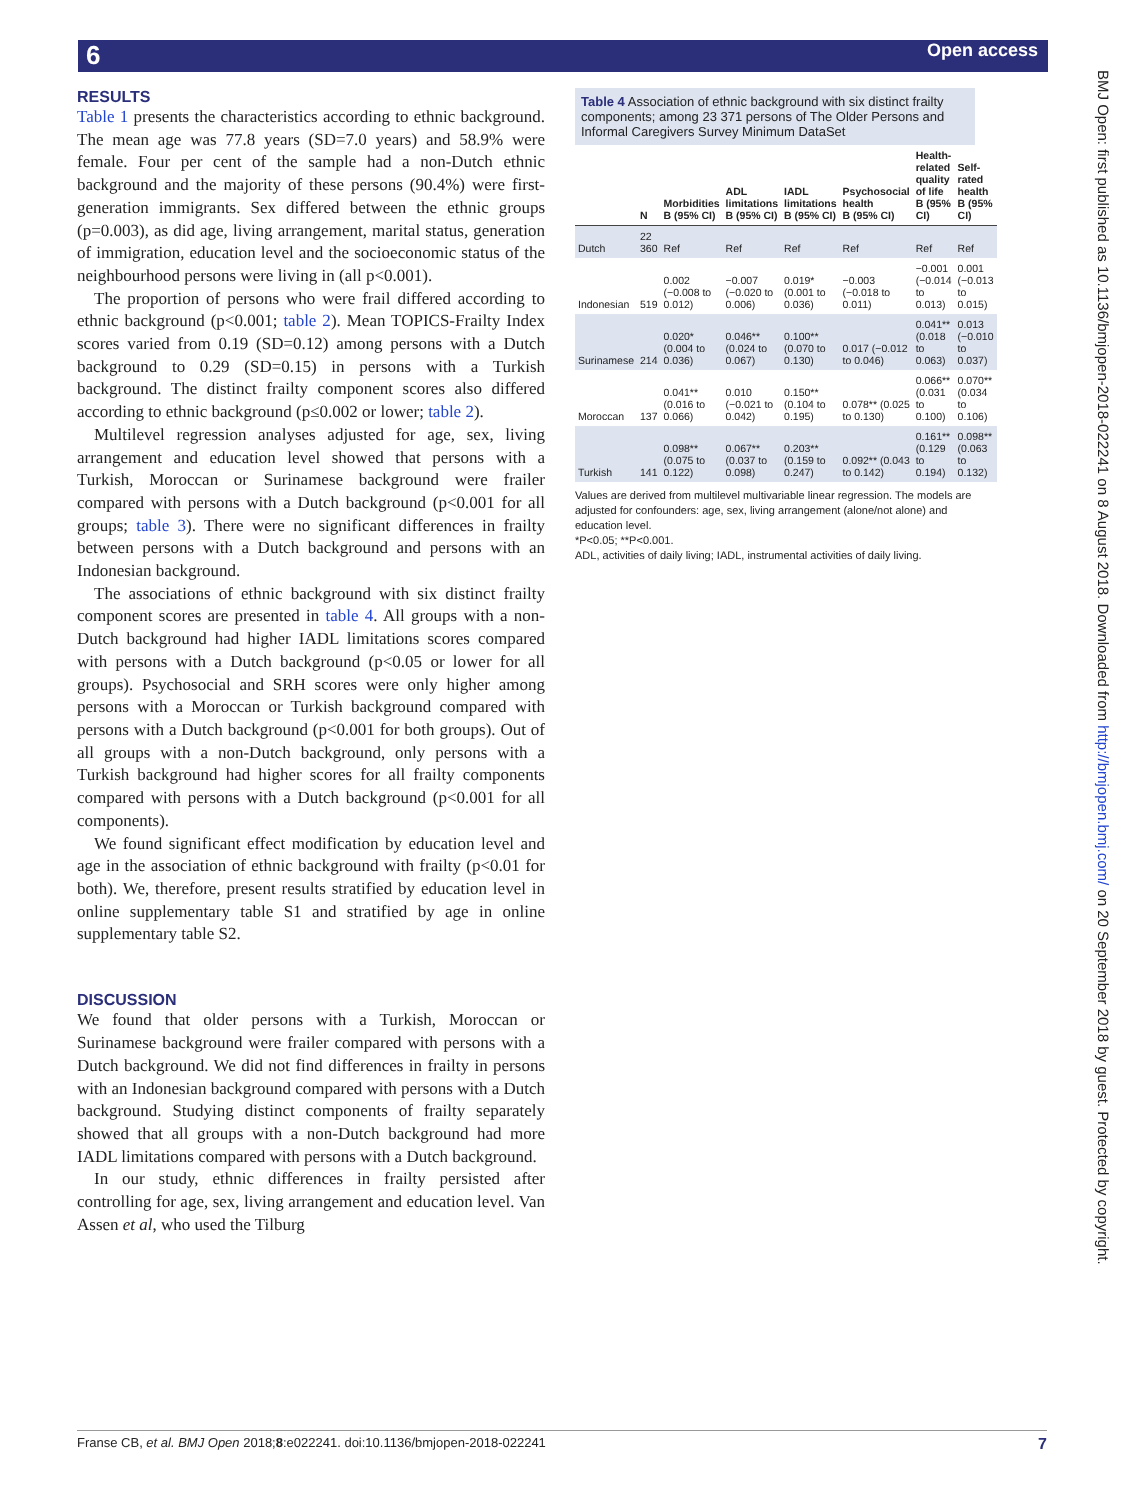6 Open access
BMJ Open: first published as 10.1136/bmjopen-2018-022241 on 8 August 2018. Downloaded from http://bmjopen.bmj.com/ on 20 September 2018 by guest. Protected by copyright.
RESULTS
Table 1 presents the characteristics according to ethnic background. The mean age was 77.8 years (SD=7.0 years) and 58.9% were female. Four per cent of the sample had a non-Dutch ethnic background and the majority of these persons (90.4%) were first-generation immigrants. Sex differed between the ethnic groups (p=0.003), as did age, living arrangement, marital status, generation of immigration, education level and the socioeconomic status of the neighbourhood persons were living in (all p<0.001).
The proportion of persons who were frail differed according to ethnic background (p<0.001; table 2). Mean TOPICS-Frailty Index scores varied from 0.19 (SD=0.12) among persons with a Dutch background to 0.29 (SD=0.15) in persons with a Turkish background. The distinct frailty component scores also differed according to ethnic background (p≤0.002 or lower; table 2).
Multilevel regression analyses adjusted for age, sex, living arrangement and education level showed that persons with a Turkish, Moroccan or Surinamese background were frailer compared with persons with a Dutch background (p<0.001 for all groups; table 3). There were no significant differences in frailty between persons with a Dutch background and persons with an Indonesian background.
The associations of ethnic background with six distinct frailty component scores are presented in table 4. All groups with a non-Dutch background had higher IADL limitations scores compared with persons with a Dutch background (p<0.05 or lower for all groups). Psychosocial and SRH scores were only higher among persons with a Moroccan or Turkish background compared with persons with a Dutch background (p<0.001 for both groups). Out of all groups with a non-Dutch background, only persons with a Turkish background had higher scores for all frailty components compared with persons with a Dutch background (p<0.001 for all components).
We found significant effect modification by education level and age in the association of ethnic background with frailty (p<0.01 for both). We, therefore, present results stratified by education level in online supplementary table S1 and stratified by age in online supplementary table S2.
DISCUSSION
We found that older persons with a Turkish, Moroccan or Surinamese background were frailer compared with persons with a Dutch background. We did not find differences in frailty in persons with an Indonesian background compared with persons with a Dutch background. Studying distinct components of frailty separately showed that all groups with a non-Dutch background had more IADL limitations compared with persons with a Dutch background.
In our study, ethnic differences in frailty persisted after controlling for age, sex, living arrangement and education level. Van Assen et al, who used the Tilburg
Table 4 Association of ethnic background with six distinct frailty components; among 23 371 persons of The Older Persons and Informal Caregivers Survey Minimum DataSet
| | N | Morbidities B (95% CI) | ADL limitations B (95% CI) | IADL limitations B (95% CI) | Psychosocial health B (95% CI) | Health-related quality of life B (95% CI) | Self-rated health B (95% CI) |
| --- | --- | --- | --- | --- | --- | --- | --- |
| Dutch | 22 360 | Ref | Ref | Ref | Ref | Ref | Ref |
| Indonesian | 519 | 0.002 (−0.008 to 0.012) | −0.007 (−0.020 to 0.006) | 0.019* (0.001 to 0.036) | −0.003 (−0.018 to 0.011) | −0.001 (−0.014 to 0.013) | 0.001 (−0.013 to 0.015) |
| Surinamese | 214 | 0.020* (0.004 to 0.036) | 0.046** (0.024 to 0.067) | 0.100** (0.070 to 0.130) | 0.017 (−0.012 to 0.046) | 0.041** (0.018 to 0.063) | 0.013 (−0.010 to 0.037) |
| Moroccan | 137 | 0.041** (0.016 to 0.066) | 0.010 (−0.021 to 0.042) | 0.150** (0.104 to 0.195) | 0.078** (0.025 to 0.130) | 0.066** (0.031 to 0.100) | 0.070** (0.034 to 0.106) |
| Turkish | 141 | 0.098** (0.075 to 0.122) | 0.067** (0.037 to 0.098) | 0.203** (0.159 to 0.247) | 0.092** (0.043 to 0.142) | 0.161** (0.129 to 0.194) | 0.098** (0.063 to 0.132) |
Values are derived from multilevel multivariable linear regression. The models are adjusted for confounders: age, sex, living arrangement (alone/not alone) and education level.
*P<0.05; **P<0.001.
ADL, activities of daily living; IADL, instrumental activities of daily living.
Franse CB, et al. BMJ Open 2018;8:e022241. doi:10.1136/bmjopen-2018-022241 7